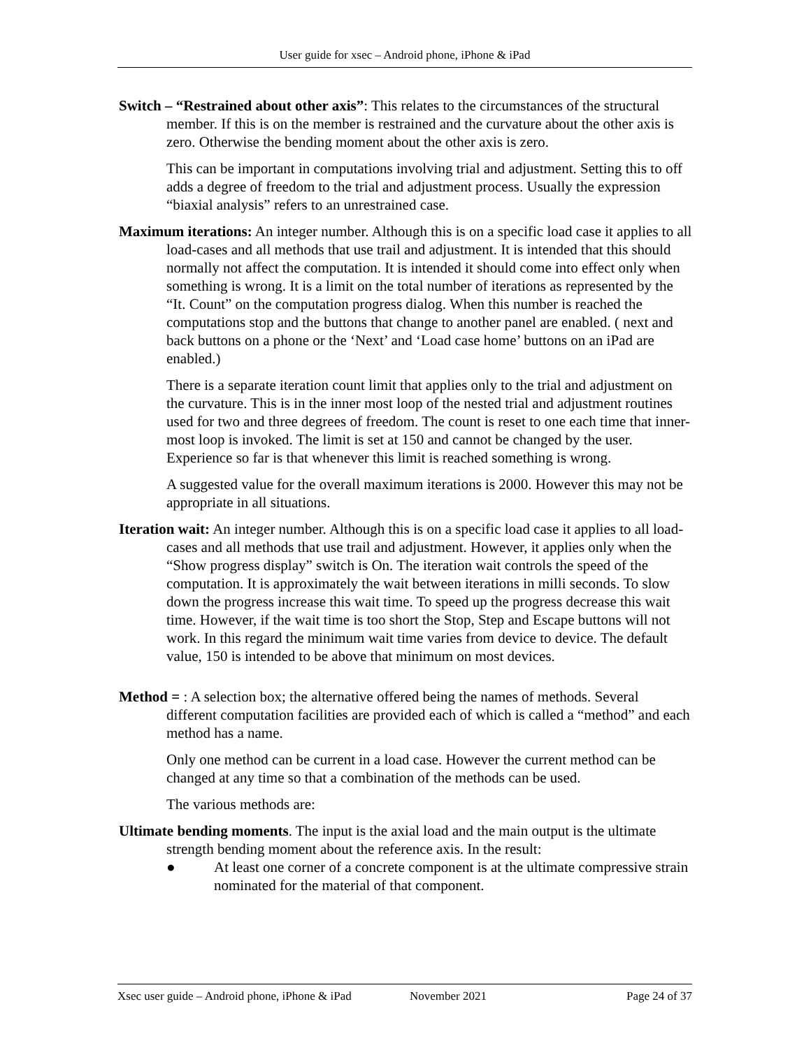User guide for xsec – Android phone, iPhone & iPad
Switch – “Restrained about other axis”: This relates to the circumstances of the structural member. If this is on the member is restrained and the curvature about the other axis is zero. Otherwise the bending moment about the other axis is zero.
This can be important in computations involving trial and adjustment. Setting this to off adds a degree of freedom to the trial and adjustment process. Usually the expression “biaxial analysis” refers to an unrestrained case.
Maximum iterations: An integer number. Although this is on a specific load case it applies to all load-cases and all methods that use trail and adjustment. It is intended that this should normally not affect the computation. It is intended it should come into effect only when something is wrong. It is a limit on the total number of iterations as represented by the “It. Count” on the computation progress dialog. When this number is reached the computations stop and the buttons that change to another panel are enabled. ( next and back buttons on a phone or the ‘Next’ and ‘Load case home’ buttons on an iPad are enabled.)
There is a separate iteration count limit that applies only to the trial and adjustment on the curvature. This is in the inner most loop of the nested trial and adjustment routines used for two and three degrees of freedom. The count is reset to one each time that inner-most loop is invoked. The limit is set at 150 and cannot be changed by the user. Experience so far is that whenever this limit is reached something is wrong.
A suggested value for the overall maximum iterations is 2000. However this may not be appropriate in all situations.
Iteration wait: An integer number. Although this is on a specific load case it applies to all load-cases and all methods that use trail and adjustment. However, it applies only when the “Show progress display” switch is On. The iteration wait controls the speed of the computation. It is approximately the wait between iterations in milli seconds. To slow down the progress increase this wait time. To speed up the progress decrease this wait time. However, if the wait time is too short the Stop, Step and Escape buttons will not work. In this regard the minimum wait time varies from device to device. The default value, 150 is intended to be above that minimum on most devices.
Method = : A selection box; the alternative offered being the names of methods. Several different computation facilities are provided each of which is called a “method” and each method has a name.
Only one method can be current in a load case. However the current method can be changed at any time so that a combination of the methods can be used.
The various methods are:
Ultimate bending moments. The input is the axial load and the main output is the ultimate strength bending moment about the reference axis. In the result:
● At least one corner of a concrete component is at the ultimate compressive strain nominated for the material of that component.
Xsec user guide – Android phone, iPhone & iPad November 2021 Page 24 of 37